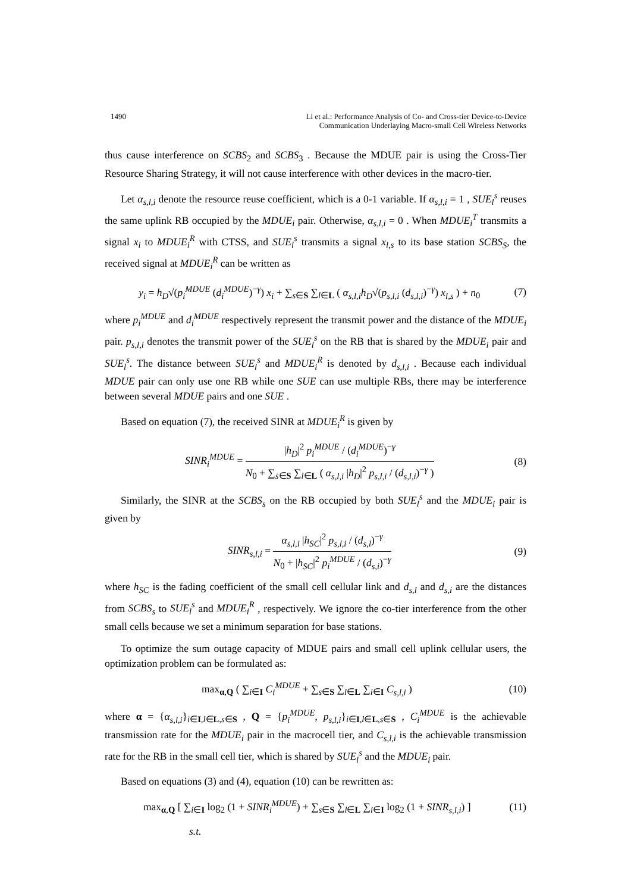1490 Li et al.: Performance Analysis of Co- and Cross-tier Device-to-Device
Communication Underlaying Macro-small Cell Wireless Networks
thus cause interference on SCBS<sub>2</sub> and SCBS<sub>3</sub> . Because the MDUE pair is using the Cross-Tier Resource Sharing Strategy, it will not cause interference with other devices in the macro-tier.
Let α<sub>s,l,i</sub> denote the resource reuse coefficient, which is a 0-1 variable. If α<sub>s,l,i</sub> = 1 , SUE<sub>l</sub><sup>s</sup> reuses the same uplink RB occupied by the MDUE<sub>i</sub> pair. Otherwise, α<sub>s,l,i</sub> = 0 . When MDUE<sub>i</sub><sup>T</sup> transmits a signal x<sub>i</sub> to MDUE<sub>i</sub><sup>R</sup> with CTSS, and SUE<sub>l</sub><sup>s</sup> transmits a signal x<sub>l,s</sub> to its base station SCBS<sub>S</sub>, the received signal at MDUE<sub>i</sub><sup>R</sup> can be written as
y<sub>i</sub> = h<sub>D</sub>√(p<sub>i</sub><sup>MDUE</sup> (d<sub>i</sub><sup>MDUE</sup>)<sup>−γ</sup>) x<sub>i</sub> + ∑<sub>s∈S</sub> ∑<sub>l∈L</sub> ( α<sub>s,l,i</sub>h<sub>D</sub>√(p<sub>s,l,i</sub> (d<sub>s,l,i</sub>)<sup>−γ</sup>) x<sub>l,s</sub> ) + n<sub>0</sub> (7)
where p<sub>i</sub><sup>MDUE</sup> and d<sub>i</sub><sup>MDUE</sup> respectively represent the transmit power and the distance of the MDUE<sub>i</sub> pair. p<sub>s,l,i</sub> denotes the transmit power of the SUE<sub>l</sub><sup>s</sup> on the RB that is shared by the MDUE<sub>i</sub> pair and SUE<sub>l</sub><sup>s</sup>. The distance between SUE<sub>l</sub><sup>s</sup> and MDUE<sub>i</sub><sup>R</sup> is denoted by d<sub>s,l,i</sub> . Because each individual MDUE pair can only use one RB while one SUE can use multiple RBs, there may be interference between several MDUE pairs and one SUE .
Based on equation (7), the received SINR at MDUE<sub>i</sub><sup>R</sup> is given by
SINR<sub>i</sub><sup>MDUE</sup> =
|h<sub>D</sub>|<sup>2</sup> p<sub>i</sub><sup>MDUE</sup> / (d<sub>i</sub><sup>MDUE</sup>)<sup>−γ</sup>
N<sub>0</sub> + ∑<sub>s∈S</sub> ∑<sub>l∈L</sub> ( α<sub>s,l,i</sub> |h<sub>D</sub>|<sup>2</sup> p<sub>s,l,i</sub> / (d<sub>s,l,i</sub>)<sup>−γ</sup> )
(8)
Similarly, the SINR at the SCBS<sub>s</sub> on the RB occupied by both SUE<sub>l</sub><sup>s</sup> and the MDUE<sub>i</sub> pair is given by
SINR<sub>s,l,i</sub> =
α<sub>s,l,i</sub> |h<sub>SC</sub>|<sup>2</sup> p<sub>s,l,i</sub> / (d<sub>s,l</sub>)<sup>−γ</sup>
N<sub>0</sub> + |h<sub>SC</sub>|<sup>2</sup> p<sub>i</sub><sup>MDUE</sup> / (d<sub>s,i</sub>)<sup>−γ</sup>
(9)
where h<sub>SC</sub> is the fading coefficient of the small cell cellular link and d<sub>s,l</sub> and d<sub>s,i</sub> are the distances from SCBS<sub>s</sub> to SUE<sub>l</sub><sup>s</sup> and MDUE<sub>i</sub><sup>R</sup> , respectively. We ignore the co-tier interference from the other small cells because we set a minimum separation for base stations.
To optimize the sum outage capacity of MDUE pairs and small cell uplink cellular users, the optimization problem can be formulated as:
max<sub>α,Q</sub> ( ∑<sub>i∈I</sub> C<sub>i</sub><sup>MDUE</sup> + ∑<sub>s∈S</sub> ∑<sub>l∈L</sub> ∑<sub>i∈I</sub> C<sub>s,l,i</sub> ) (10)
where α = {α<sub>s,l,i</sub>}<sub>i∈I,l∈L,s∈S</sub> , Q = {p<sub>i</sub><sup>MDUE</sup>, p<sub>s,l,i</sub>}<sub>i∈I,l∈L,s∈S</sub> , C<sub>i</sub><sup>MDUE</sup> is the achievable transmission rate for the MDUE<sub>i</sub> pair in the macrocell tier, and C<sub>s,l,i</sub> is the achievable transmission rate for the RB in the small cell tier, which is shared by SUE<sub>l</sub><sup>s</sup> and the MDUE<sub>i</sub> pair.
Based on equations (3) and (4), equation (10) can be rewritten as:
max<sub>α,Q</sub> [ ∑<sub>i∈I</sub> log<sub>2</sub> (1 + SINR<sub>i</sub><sup>MDUE</sup>) + ∑<sub>s∈S</sub> ∑<sub>l∈L</sub> ∑<sub>i∈I</sub> log<sub>2</sub> (1 + SINR<sub>s,l,i</sub>) ] (11)
s.t.